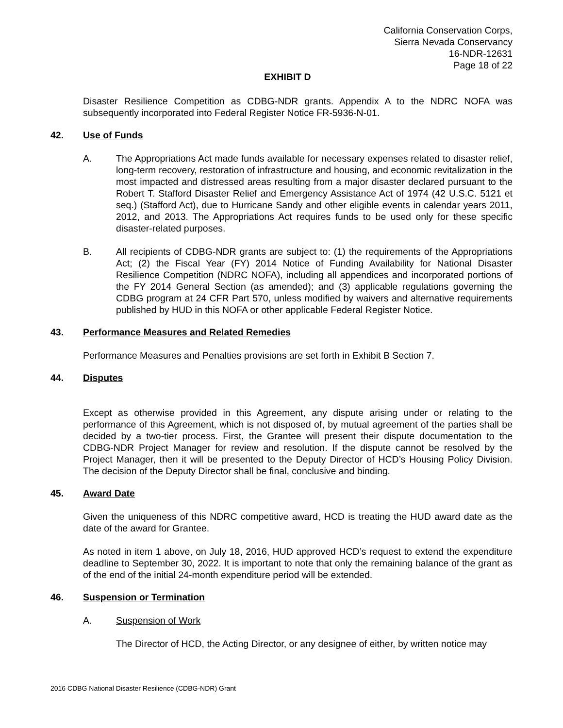California Conservation Corps,
Sierra Nevada Conservancy
16-NDR-12631
Page 18 of 22
EXHIBIT D
Disaster Resilience Competition as CDBG-NDR grants. Appendix A to the NDRC NOFA was subsequently incorporated into Federal Register Notice FR-5936-N-01.
42. Use of Funds
A. The Appropriations Act made funds available for necessary expenses related to disaster relief, long-term recovery, restoration of infrastructure and housing, and economic revitalization in the most impacted and distressed areas resulting from a major disaster declared pursuant to the Robert T. Stafford Disaster Relief and Emergency Assistance Act of 1974 (42 U.S.C. 5121 et seq.) (Stafford Act), due to Hurricane Sandy and other eligible events in calendar years 2011, 2012, and 2013. The Appropriations Act requires funds to be used only for these specific disaster-related purposes.
B. All recipients of CDBG-NDR grants are subject to: (1) the requirements of the Appropriations Act; (2) the Fiscal Year (FY) 2014 Notice of Funding Availability for National Disaster Resilience Competition (NDRC NOFA), including all appendices and incorporated portions of the FY 2014 General Section (as amended); and (3) applicable regulations governing the CDBG program at 24 CFR Part 570, unless modified by waivers and alternative requirements published by HUD in this NOFA or other applicable Federal Register Notice.
43. Performance Measures and Related Remedies
Performance Measures and Penalties provisions are set forth in Exhibit B Section 7.
44. Disputes
Except as otherwise provided in this Agreement, any dispute arising under or relating to the performance of this Agreement, which is not disposed of, by mutual agreement of the parties shall be decided by a two-tier process. First, the Grantee will present their dispute documentation to the CDBG-NDR Project Manager for review and resolution. If the dispute cannot be resolved by the Project Manager, then it will be presented to the Deputy Director of HCD’s Housing Policy Division. The decision of the Deputy Director shall be final, conclusive and binding.
45. Award Date
Given the uniqueness of this NDRC competitive award, HCD is treating the HUD award date as the date of the award for Grantee.
As noted in item 1 above, on July 18, 2016, HUD approved HCD’s request to extend the expenditure deadline to September 30, 2022. It is important to note that only the remaining balance of the grant as of the end of the initial 24-month expenditure period will be extended.
46. Suspension or Termination
A. Suspension of Work
The Director of HCD, the Acting Director, or any designee of either, by written notice may
2016 CDBG National Disaster Resilience (CDBG-NDR) Grant